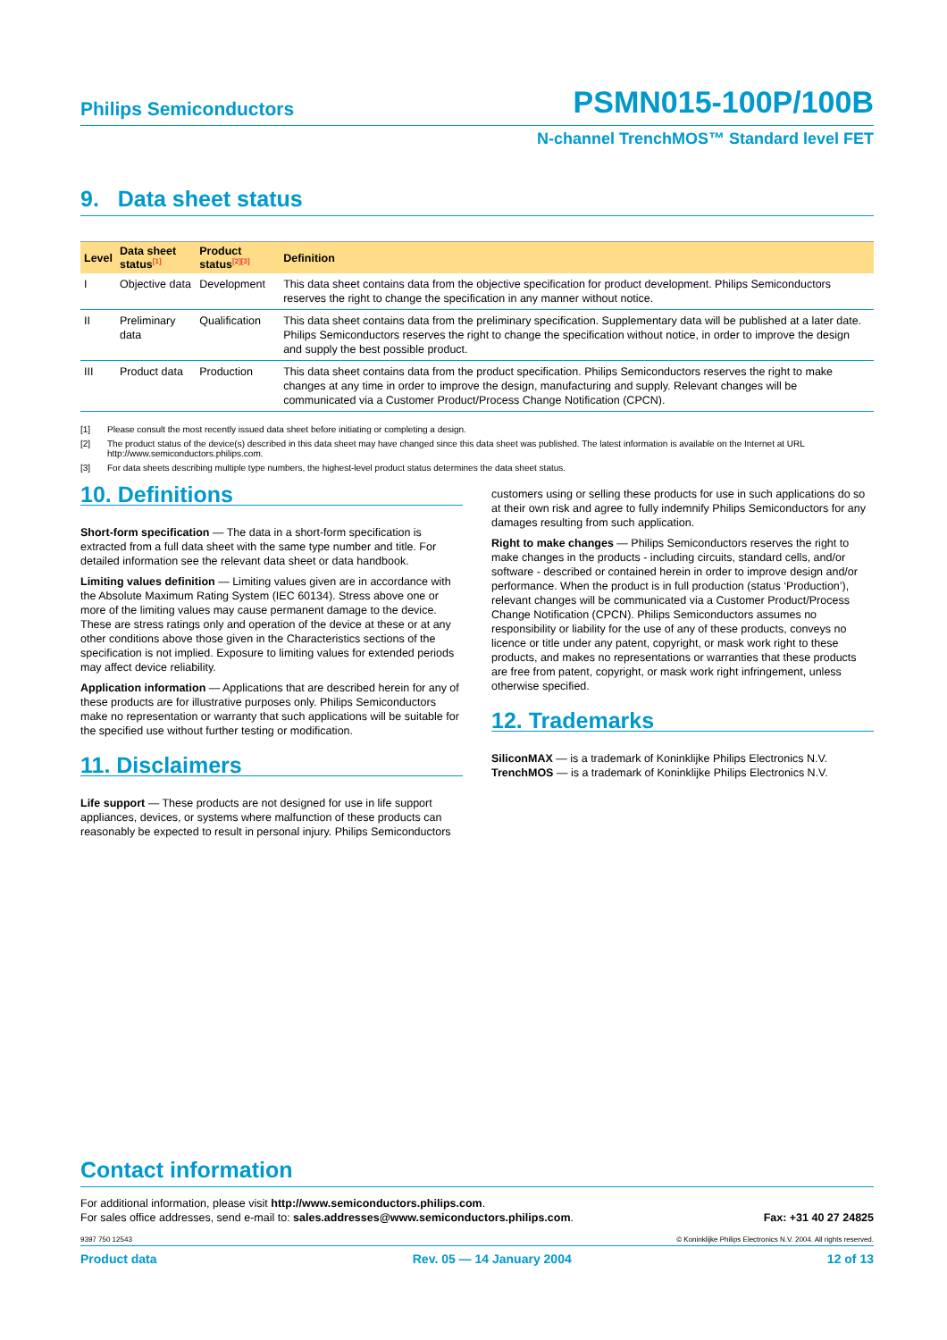Philips Semiconductors PSMN015-100P/100B
N-channel TrenchMOS™ Standard level FET
9. Data sheet status
| Level | Data sheet status<sup>[1]</sup> | Product status<sup>[2][3]</sup> | Definition |
| --- | --- | --- | --- |
| I | Objective data | Development | This data sheet contains data from the objective specification for product development. Philips Semiconductors reserves the right to change the specification in any manner without notice. |
| II | Preliminary data | Qualification | This data sheet contains data from the preliminary specification. Supplementary data will be published at a later date. Philips Semiconductors reserves the right to change the specification without notice, in order to improve the design and supply the best possible product. |
| III | Product data | Production | This data sheet contains data from the product specification. Philips Semiconductors reserves the right to make changes at any time in order to improve the design, manufacturing and supply. Relevant changes will be communicated via a Customer Product/Process Change Notification (CPCN). |
[1] Please consult the most recently issued data sheet before initiating or completing a design.
[2] The product status of the device(s) described in this data sheet may have changed since this data sheet was published. The latest information is available on the Internet at URL http://www.semiconductors.philips.com.
[3] For data sheets describing multiple type numbers, the highest-level product status determines the data sheet status.
10. Definitions
Short-form specification — The data in a short-form specification is extracted from a full data sheet with the same type number and title. For detailed information see the relevant data sheet or data handbook.
Limiting values definition — Limiting values given are in accordance with the Absolute Maximum Rating System (IEC 60134). Stress above one or more of the limiting values may cause permanent damage to the device. These are stress ratings only and operation of the device at these or at any other conditions above those given in the Characteristics sections of the specification is not implied. Exposure to limiting values for extended periods may affect device reliability.
Application information — Applications that are described herein for any of these products are for illustrative purposes only. Philips Semiconductors make no representation or warranty that such applications will be suitable for the specified use without further testing or modification.
11. Disclaimers
Life support — These products are not designed for use in life support appliances, devices, or systems where malfunction of these products can reasonably be expected to result in personal injury. Philips Semiconductors
customers using or selling these products for use in such applications do so at their own risk and agree to fully indemnify Philips Semiconductors for any damages resulting from such application.
Right to make changes — Philips Semiconductors reserves the right to make changes in the products - including circuits, standard cells, and/or software - described or contained herein in order to improve design and/or performance. When the product is in full production (status ‘Production’), relevant changes will be communicated via a Customer Product/Process Change Notification (CPCN). Philips Semiconductors assumes no responsibility or liability for the use of any of these products, conveys no licence or title under any patent, copyright, or mask work right to these products, and makes no representations or warranties that these products are free from patent, copyright, or mask work right infringement, unless otherwise specified.
12. Trademarks
SiliconMAX — is a trademark of Koninklijke Philips Electronics N.V.
TrenchMOS — is a trademark of Koninklijke Philips Electronics N.V.
Contact information
For additional information, please visit http://www.semiconductors.philips.com.
For sales office addresses, send e-mail to: sales.addresses@www.semiconductors.philips.com.
Fax: +31 40 27 24825
9397 750 12543 © Koninklijke Philips Electronics N.V. 2004. All rights reserved.
Product data Rev. 05 — 14 January 2004 12 of 13